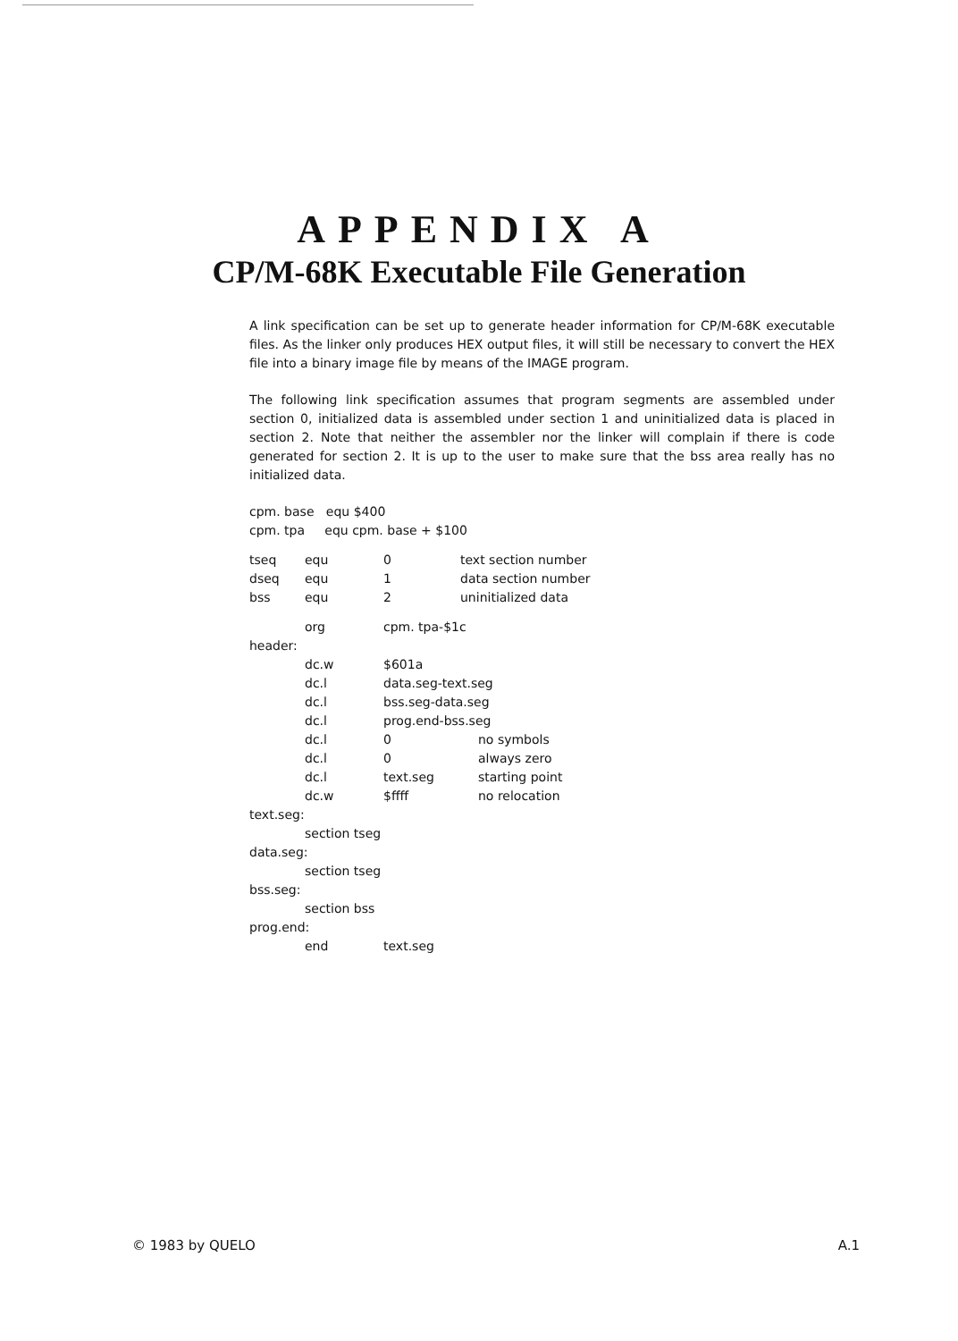APPENDIX A
CP/M-68K Executable File Generation
A link specification can be set up to generate header information for CP/M-68K executable files. As the linker only produces HEX output files, it will still be necessary to convert the HEX file into a binary image file by means of the IMAGE program.
The following link specification assumes that program segments are assembled under section 0, initialized data is assembled under section 1 and uninitialized data is placed in section 2. Note that neither the assembler nor the linker will complain if there is code generated for section 2. It is up to the user to make sure that the bss area really has no initialized data.
cpm. base equ $400
cpm. tpa equ cpm. base + $100
| tseq | equ | 0 | text section number |
| dseq | equ | 1 | data section number |
| bss | equ | 2 | uninitialized data |
| | org | cpm. tpa-$1c | |
| header: | | | |
| | dc.w | $601a | |
| | dc.l | data.seg-text.seg | |
| | dc.l | bss.seg-data.seg | |
| | dc.l | prog.end-bss.seg | |
| | dc.l | 0 | no symbols |
| | dc.l | 0 | always zero |
| | dc.l | text.seg | starting point |
| | dc.w | $ffff | no relocation |
| text.seg: | | | |
| | section tseg | | |
| data.seg: | | | |
| | section tseg | | |
| bss.seg: | | | |
| | section bss | | |
| prog.end: | | | |
| | end | text.seg | |
© 1983 by QUELO A.1